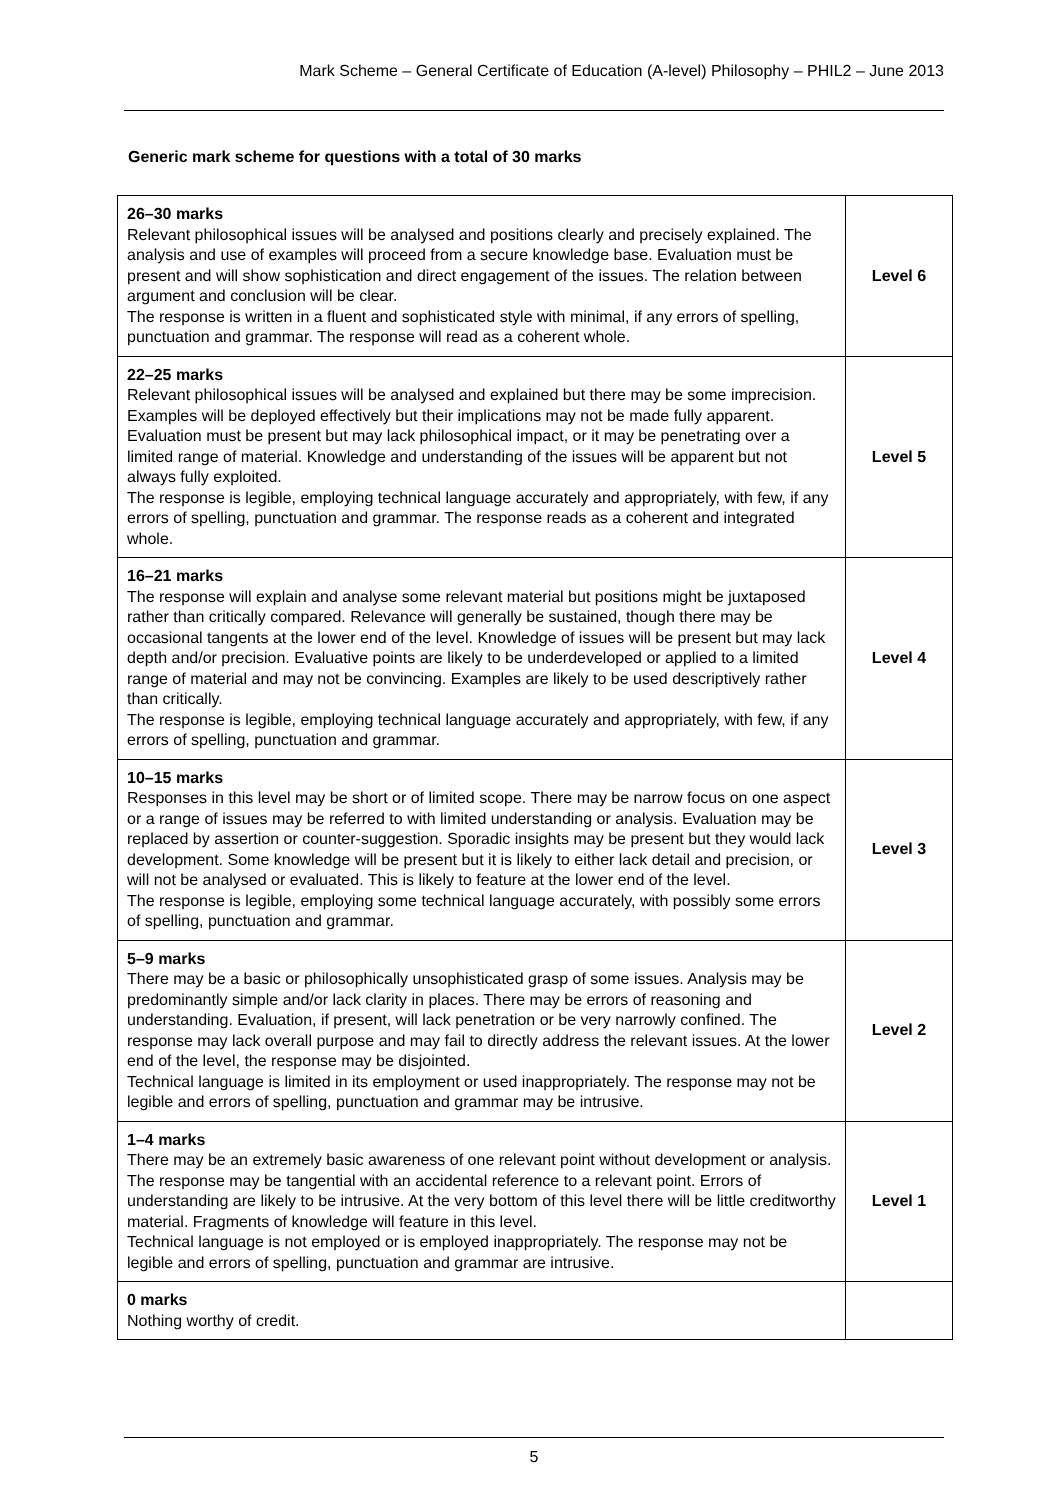Mark Scheme – General Certificate of Education (A-level) Philosophy – PHIL2 – June 2013
Generic mark scheme for questions with a total of 30 marks
| 26–30 marks Relevant philosophical issues will be analysed and positions clearly and precisely explained. The analysis and use of examples will proceed from a secure knowledge base. Evaluation must be present and will show sophistication and direct engagement of the issues. The relation between argument and conclusion will be clear. The response is written in a fluent and sophisticated style with minimal, if any errors of spelling, punctuation and grammar. The response will read as a coherent whole. | Level 6 |
| 22–25 marks Relevant philosophical issues will be analysed and explained but there may be some imprecision. Examples will be deployed effectively but their implications may not be made fully apparent. Evaluation must be present but may lack philosophical impact, or it may be penetrating over a limited range of material. Knowledge and understanding of the issues will be apparent but not always fully exploited. The response is legible, employing technical language accurately and appropriately, with few, if any errors of spelling, punctuation and grammar. The response reads as a coherent and integrated whole. | Level 5 |
| 16–21 marks The response will explain and analyse some relevant material but positions might be juxtaposed rather than critically compared. Relevance will generally be sustained, though there may be occasional tangents at the lower end of the level. Knowledge of issues will be present but may lack depth and/or precision. Evaluative points are likely to be underdeveloped or applied to a limited range of material and may not be convincing. Examples are likely to be used descriptively rather than critically. The response is legible, employing technical language accurately and appropriately, with few, if any errors of spelling, punctuation and grammar. | Level 4 |
| 10–15 marks Responses in this level may be short or of limited scope. There may be narrow focus on one aspect or a range of issues may be referred to with limited understanding or analysis. Evaluation may be replaced by assertion or counter-suggestion. Sporadic insights may be present but they would lack development. Some knowledge will be present but it is likely to either lack detail and precision, or will not be analysed or evaluated. This is likely to feature at the lower end of the level. The response is legible, employing some technical language accurately, with possibly some errors of spelling, punctuation and grammar. | Level 3 |
| 5–9 marks There may be a basic or philosophically unsophisticated grasp of some issues. Analysis may be predominantly simple and/or lack clarity in places. There may be errors of reasoning and understanding. Evaluation, if present, will lack penetration or be very narrowly confined. The response may lack overall purpose and may fail to directly address the relevant issues. At the lower end of the level, the response may be disjointed. Technical language is limited in its employment or used inappropriately. The response may not be legible and errors of spelling, punctuation and grammar may be intrusive. | Level 2 |
| 1–4 marks There may be an extremely basic awareness of one relevant point without development or analysis. The response may be tangential with an accidental reference to a relevant point. Errors of understanding are likely to be intrusive. At the very bottom of this level there will be little creditworthy material. Fragments of knowledge will feature in this level. Technical language is not employed or is employed inappropriately. The response may not be legible and errors of spelling, punctuation and grammar are intrusive. | Level 1 |
| 0 marks Nothing worthy of credit. | |
5